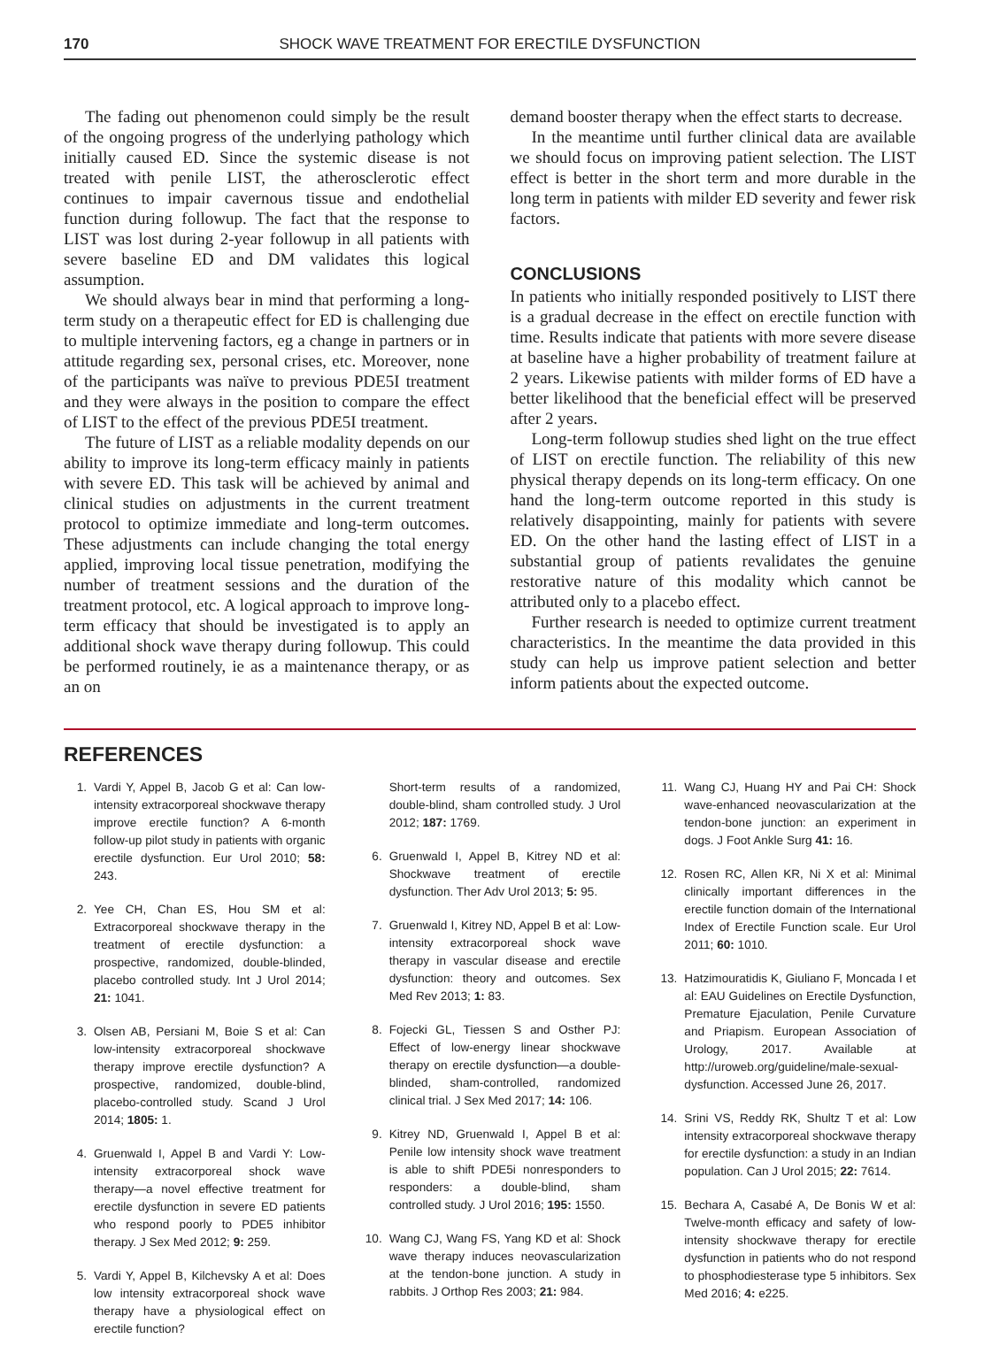170 SHOCK WAVE TREATMENT FOR ERECTILE DYSFUNCTION
The fading out phenomenon could simply be the result of the ongoing progress of the underlying pathology which initially caused ED. Since the systemic disease is not treated with penile LIST, the atherosclerotic effect continues to impair cavernous tissue and endothelial function during followup. The fact that the response to LIST was lost during 2-year followup in all patients with severe baseline ED and DM validates this logical assumption.
We should always bear in mind that performing a long-term study on a therapeutic effect for ED is challenging due to multiple intervening factors, eg a change in partners or in attitude regarding sex, personal crises, etc. Moreover, none of the participants was naïve to previous PDE5I treatment and they were always in the position to compare the effect of LIST to the effect of the previous PDE5I treatment.
The future of LIST as a reliable modality depends on our ability to improve its long-term efficacy mainly in patients with severe ED. This task will be achieved by animal and clinical studies on adjustments in the current treatment protocol to optimize immediate and long-term outcomes. These adjustments can include changing the total energy applied, improving local tissue penetration, modifying the number of treatment sessions and the duration of the treatment protocol, etc. A logical approach to improve long-term efficacy that should be investigated is to apply an additional shock wave therapy during followup. This could be performed routinely, ie as a maintenance therapy, or as an on
demand booster therapy when the effect starts to decrease.
In the meantime until further clinical data are available we should focus on improving patient selection. The LIST effect is better in the short term and more durable in the long term in patients with milder ED severity and fewer risk factors.
CONCLUSIONS
In patients who initially responded positively to LIST there is a gradual decrease in the effect on erectile function with time. Results indicate that patients with more severe disease at baseline have a higher probability of treatment failure at 2 years. Likewise patients with milder forms of ED have a better likelihood that the beneficial effect will be preserved after 2 years.
Long-term followup studies shed light on the true effect of LIST on erectile function. The reliability of this new physical therapy depends on its long-term efficacy. On one hand the long-term outcome reported in this study is relatively disappointing, mainly for patients with severe ED. On the other hand the lasting effect of LIST in a substantial group of patients revalidates the genuine restorative nature of this modality which cannot be attributed only to a placebo effect.
Further research is needed to optimize current treatment characteristics. In the meantime the data provided in this study can help us improve patient selection and better inform patients about the expected outcome.
REFERENCES
1. Vardi Y, Appel B, Jacob G et al: Can low-intensity extracorporeal shockwave therapy improve erectile function? A 6-month follow-up pilot study in patients with organic erectile dysfunction. Eur Urol 2010; 58: 243.
2. Yee CH, Chan ES, Hou SM et al: Extracorporeal shockwave therapy in the treatment of erectile dysfunction: a prospective, randomized, double-blinded, placebo controlled study. Int J Urol 2014; 21: 1041.
3. Olsen AB, Persiani M, Boie S et al: Can low-intensity extracorporeal shockwave therapy improve erectile dysfunction? A prospective, randomized, double-blind, placebo-controlled study. Scand J Urol 2014; 1805: 1.
4. Gruenwald I, Appel B and Vardi Y: Low-intensity extracorporeal shock wave therapy—a novel effective treatment for erectile dysfunction in severe ED patients who respond poorly to PDE5 inhibitor therapy. J Sex Med 2012; 9: 259.
5. Vardi Y, Appel B, Kilchevsky A et al: Does low intensity extracorporeal shock wave therapy have a physiological effect on erectile function?
Short-term results of a randomized, double-blind, sham controlled study. J Urol 2012; 187: 1769.
6. Gruenwald I, Appel B, Kitrey ND et al: Shockwave treatment of erectile dysfunction. Ther Adv Urol 2013; 5: 95.
7. Gruenwald I, Kitrey ND, Appel B et al: Low-intensity extracorporeal shock wave therapy in vascular disease and erectile dysfunction: theory and outcomes. Sex Med Rev 2013; 1: 83.
8. Fojecki GL, Tiessen S and Osther PJ: Effect of low-energy linear shockwave therapy on erectile dysfunction—a double-blinded, sham-controlled, randomized clinical trial. J Sex Med 2017; 14: 106.
9. Kitrey ND, Gruenwald I, Appel B et al: Penile low intensity shock wave treatment is able to shift PDE5i nonresponders to responders: a double-blind, sham controlled study. J Urol 2016; 195: 1550.
10. Wang CJ, Wang FS, Yang KD et al: Shock wave therapy induces neovascularization at the tendon-bone junction. A study in rabbits. J Orthop Res 2003; 21: 984.
11. Wang CJ, Huang HY and Pai CH: Shock wave-enhanced neovascularization at the tendon-bone junction: an experiment in dogs. J Foot Ankle Surg 41: 16.
12. Rosen RC, Allen KR, Ni X et al: Minimal clinically important differences in the erectile function domain of the International Index of Erectile Function scale. Eur Urol 2011; 60: 1010.
13. Hatzimouratidis K, Giuliano F, Moncada I et al: EAU Guidelines on Erectile Dysfunction, Premature Ejaculation, Penile Curvature and Priapism. European Association of Urology, 2017. Available at http://uroweb.org/guideline/male-sexual-dysfunction. Accessed June 26, 2017.
14. Srini VS, Reddy RK, Shultz T et al: Low intensity extracorporeal shockwave therapy for erectile dysfunction: a study in an Indian population. Can J Urol 2015; 22: 7614.
15. Bechara A, Casabé A, De Bonis W et al: Twelve-month efficacy and safety of low-intensity shockwave therapy for erectile dysfunction in patients who do not respond to phosphodiesterase type 5 inhibitors. Sex Med 2016; 4: e225.